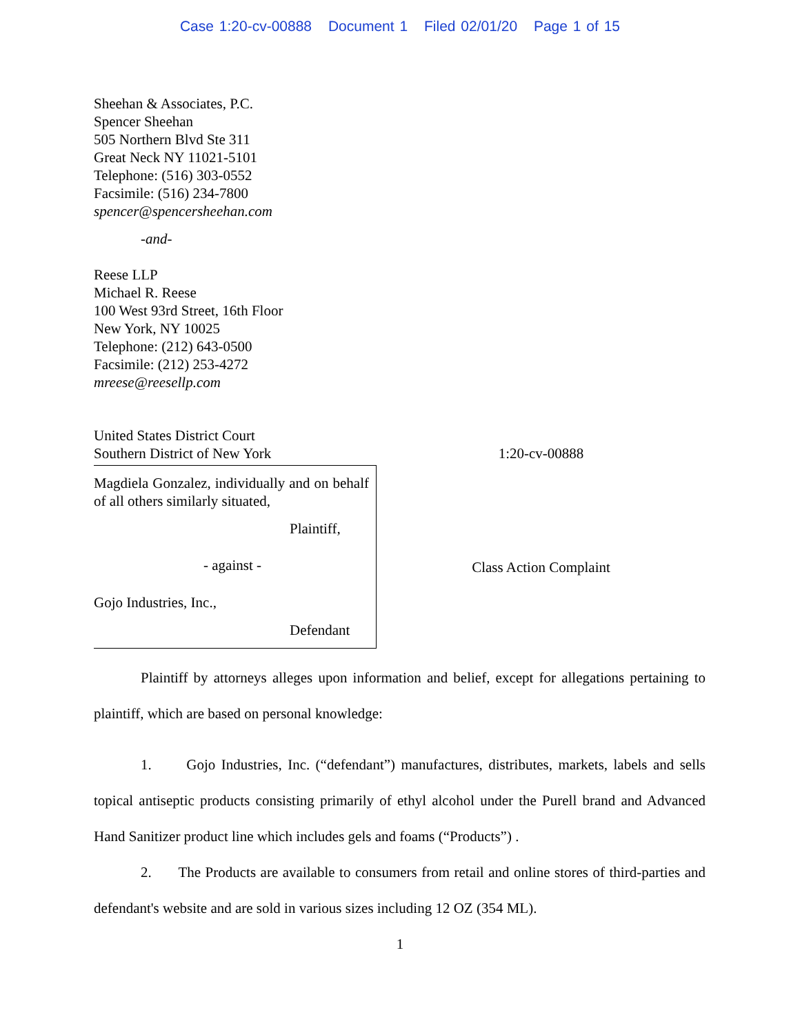Case 1:20-cv-00888 Document 1 Filed 02/01/20 Page 1 of 15
Sheehan & Associates, P.C.
Spencer Sheehan
505 Northern Blvd Ste 311
Great Neck NY 11021-5101
Telephone: (516) 303-0552
Facsimile: (516) 234-7800
spencer@spencersheehan.com
-and-
Reese LLP
Michael R. Reese
100 West 93rd Street, 16th Floor
New York, NY 10025
Telephone: (212) 643-0500
Facsimile: (212) 253-4272
mreese@reesellp.com
United States District Court
Southern District of New York
Magdiela Gonzalez, individually and on behalf of all others similarly situated,
Plaintiff,
- against -
Gojo Industries, Inc.,
Defendant
1:20-cv-00888
Class Action Complaint
Plaintiff by attorneys alleges upon information and belief, except for allegations pertaining to plaintiff, which are based on personal knowledge:
1. Gojo Industries, Inc. (“defendant”) manufactures, distributes, markets, labels and sells topical antiseptic products consisting primarily of ethyl alcohol under the Purell brand and Advanced Hand Sanitizer product line which includes gels and foams (“Products”) .
2. The Products are available to consumers from retail and online stores of third-parties and defendant's website and are sold in various sizes including 12 OZ (354 ML).
1